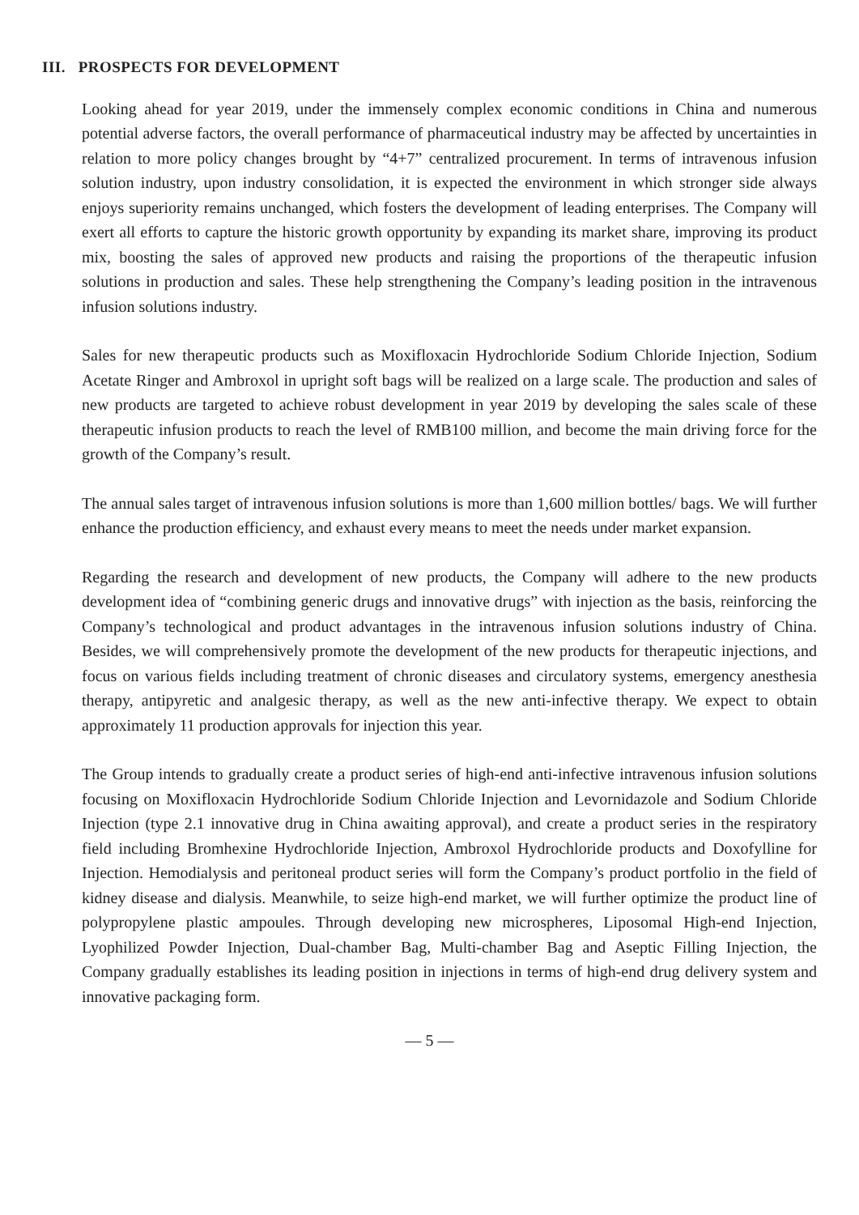III. PROSPECTS FOR DEVELOPMENT
Looking ahead for year 2019, under the immensely complex economic conditions in China and numerous potential adverse factors, the overall performance of pharmaceutical industry may be affected by uncertainties in relation to more policy changes brought by “4+7” centralized procurement. In terms of intravenous infusion solution industry, upon industry consolidation, it is expected the environment in which stronger side always enjoys superiority remains unchanged, which fosters the development of leading enterprises. The Company will exert all efforts to capture the historic growth opportunity by expanding its market share, improving its product mix, boosting the sales of approved new products and raising the proportions of the therapeutic infusion solutions in production and sales. These help strengthening the Company’s leading position in the intravenous infusion solutions industry.
Sales for new therapeutic products such as Moxifloxacin Hydrochloride Sodium Chloride Injection, Sodium Acetate Ringer and Ambroxol in upright soft bags will be realized on a large scale. The production and sales of new products are targeted to achieve robust development in year 2019 by developing the sales scale of these therapeutic infusion products to reach the level of RMB100 million, and become the main driving force for the growth of the Company’s result.
The annual sales target of intravenous infusion solutions is more than 1,600 million bottles/ bags. We will further enhance the production efficiency, and exhaust every means to meet the needs under market expansion.
Regarding the research and development of new products, the Company will adhere to the new products development idea of “combining generic drugs and innovative drugs” with injection as the basis, reinforcing the Company’s technological and product advantages in the intravenous infusion solutions industry of China. Besides, we will comprehensively promote the development of the new products for therapeutic injections, and focus on various fields including treatment of chronic diseases and circulatory systems, emergency anesthesia therapy, antipyretic and analgesic therapy, as well as the new anti-infective therapy. We expect to obtain approximately 11 production approvals for injection this year.
The Group intends to gradually create a product series of high-end anti-infective intravenous infusion solutions focusing on Moxifloxacin Hydrochloride Sodium Chloride Injection and Levornidazole and Sodium Chloride Injection (type 2.1 innovative drug in China awaiting approval), and create a product series in the respiratory field including Bromhexine Hydrochloride Injection, Ambroxol Hydrochloride products and Doxofylline for Injection. Hemodialysis and peritoneal product series will form the Company’s product portfolio in the field of kidney disease and dialysis. Meanwhile, to seize high-end market, we will further optimize the product line of polypropylene plastic ampoules. Through developing new microspheres, Liposomal High-end Injection, Lyophilized Powder Injection, Dual-chamber Bag, Multi-chamber Bag and Aseptic Filling Injection, the Company gradually establishes its leading position in injections in terms of high-end drug delivery system and innovative packaging form.
— 5 —